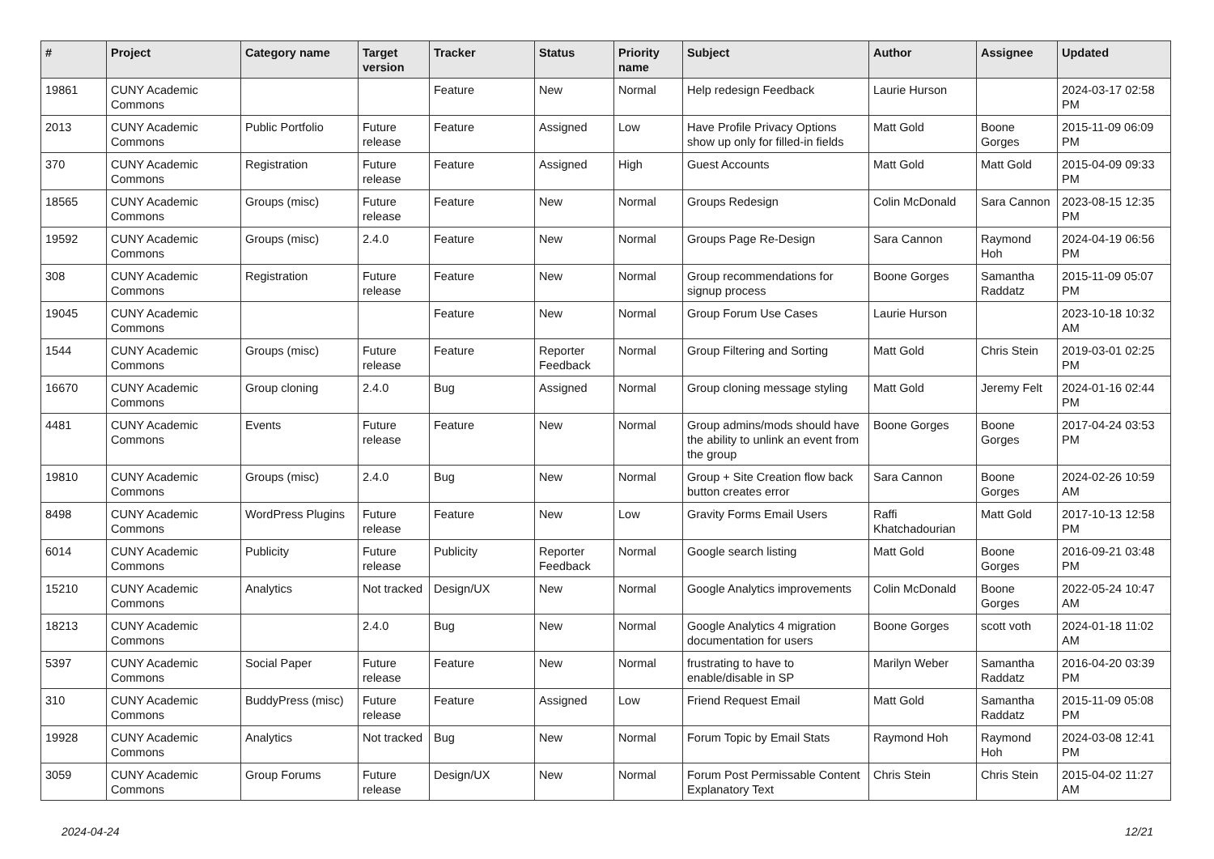| # | Project | Category name | Target version | Tracker | Status | Priority name | Subject | Author | Assignee | Updated |
| --- | --- | --- | --- | --- | --- | --- | --- | --- | --- | --- |
| 19861 | CUNY Academic Commons | | | Feature | New | Normal | Help redesign Feedback | Laurie Hurson | | 2024-03-17 02:58 PM |
| 2013 | CUNY Academic Commons | Public Portfolio | Future release | Feature | Assigned | Low | Have Profile Privacy Options show up only for filled-in fields | Matt Gold | Boone Gorges | 2015-11-09 06:09 PM |
| 370 | CUNY Academic Commons | Registration | Future release | Feature | Assigned | High | Guest Accounts | Matt Gold | Matt Gold | 2015-04-09 09:33 PM |
| 18565 | CUNY Academic Commons | Groups (misc) | Future release | Feature | New | Normal | Groups Redesign | Colin McDonald | Sara Cannon | 2023-08-15 12:35 PM |
| 19592 | CUNY Academic Commons | Groups (misc) | 2.4.0 | Feature | New | Normal | Groups Page Re-Design | Sara Cannon | Raymond Hoh | 2024-04-19 06:56 PM |
| 308 | CUNY Academic Commons | Registration | Future release | Feature | New | Normal | Group recommendations for signup process | Boone Gorges | Samantha Raddatz | 2015-11-09 05:07 PM |
| 19045 | CUNY Academic Commons | | | Feature | New | Normal | Group Forum Use Cases | Laurie Hurson | | 2023-10-18 10:32 AM |
| 1544 | CUNY Academic Commons | Groups (misc) | Future release | Feature | Reporter Feedback | Normal | Group Filtering and Sorting | Matt Gold | Chris Stein | 2019-03-01 02:25 PM |
| 16670 | CUNY Academic Commons | Group cloning | 2.4.0 | Bug | Assigned | Normal | Group cloning message styling | Matt Gold | Jeremy Felt | 2024-01-16 02:44 PM |
| 4481 | CUNY Academic Commons | Events | Future release | Feature | New | Normal | Group admins/mods should have the ability to unlink an event from the group | Boone Gorges | Boone Gorges | 2017-04-24 03:53 PM |
| 19810 | CUNY Academic Commons | Groups (misc) | 2.4.0 | Bug | New | Normal | Group + Site Creation flow back button creates error | Sara Cannon | Boone Gorges | 2024-02-26 10:59 AM |
| 8498 | CUNY Academic Commons | WordPress Plugins | Future release | Feature | New | Low | Gravity Forms Email Users | Raffi Khatchadourian | Matt Gold | 2017-10-13 12:58 PM |
| 6014 | CUNY Academic Commons | Publicity | Future release | Publicity | Reporter Feedback | Normal | Google search listing | Matt Gold | Boone Gorges | 2016-09-21 03:48 PM |
| 15210 | CUNY Academic Commons | Analytics | Not tracked | Design/UX | New | Normal | Google Analytics improvements | Colin McDonald | Boone Gorges | 2022-05-24 10:47 AM |
| 18213 | CUNY Academic Commons | | 2.4.0 | Bug | New | Normal | Google Analytics 4 migration documentation for users | Boone Gorges | scott voth | 2024-01-18 11:02 AM |
| 5397 | CUNY Academic Commons | Social Paper | Future release | Feature | New | Normal | frustrating to have to enable/disable in SP | Marilyn Weber | Samantha Raddatz | 2016-04-20 03:39 PM |
| 310 | CUNY Academic Commons | BuddyPress (misc) | Future release | Feature | Assigned | Low | Friend Request Email | Matt Gold | Samantha Raddatz | 2015-11-09 05:08 PM |
| 19928 | CUNY Academic Commons | Analytics | Not tracked | Bug | New | Normal | Forum Topic by Email Stats | Raymond Hoh | Raymond Hoh | 2024-03-08 12:41 PM |
| 3059 | CUNY Academic Commons | Group Forums | Future release | Design/UX | New | Normal | Forum Post Permissable Content Explanatory Text | Chris Stein | Chris Stein | 2015-04-02 11:27 AM |
2024-04-24 12/21